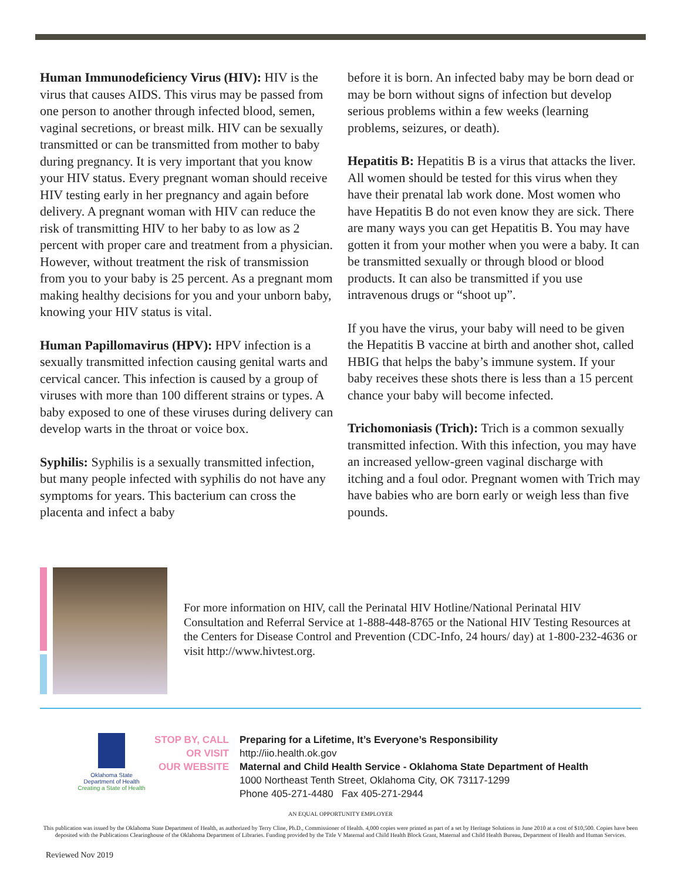Human Immunodeficiency Virus (HIV): HIV is the virus that causes AIDS. This virus may be passed from one person to another through infected blood, semen, vaginal secretions, or breast milk. HIV can be sexually transmitted or can be transmitted from mother to baby during pregnancy. It is very important that you know your HIV status. Every pregnant woman should receive HIV testing early in her pregnancy and again before delivery. A pregnant woman with HIV can reduce the risk of transmitting HIV to her baby to as low as 2 percent with proper care and treatment from a physician. However, without treatment the risk of transmission from you to your baby is 25 percent. As a pregnant mom making healthy decisions for you and your unborn baby, knowing your HIV status is vital.
Human Papillomavirus (HPV): HPV infection is a sexually transmitted infection causing genital warts and cervical cancer. This infection is caused by a group of viruses with more than 100 different strains or types. A baby exposed to one of these viruses during delivery can develop warts in the throat or voice box.
Syphilis: Syphilis is a sexually transmitted infection, but many people infected with syphilis do not have any symptoms for years. This bacterium can cross the placenta and infect a baby
before it is born. An infected baby may be born dead or may be born without signs of infection but develop serious problems within a few weeks (learning problems, seizures, or death).
Hepatitis B: Hepatitis B is a virus that attacks the liver. All women should be tested for this virus when they have their prenatal lab work done. Most women who have Hepatitis B do not even know they are sick. There are many ways you can get Hepatitis B. You may have gotten it from your mother when you were a baby. It can be transmitted sexually or through blood or blood products. It can also be transmitted if you use intravenous drugs or “shoot up”.
If you have the virus, your baby will need to be given the Hepatitis B vaccine at birth and another shot, called HBIG that helps the baby’s immune system. If your baby receives these shots there is less than a 15 percent chance your baby will become infected.
Trichomoniasis (Trich): Trich is a common sexually transmitted infection. With this infection, you may have an increased yellow-green vaginal discharge with itching and a foul odor. Pregnant women with Trich may have babies who are born early or weigh less than five pounds.
For more information on HIV, call the Perinatal HIV Hotline/National Perinatal HIV Consultation and Referral Service at 1-888-448-8765 or the National HIV Testing Resources at the Centers for Disease Control and Prevention (CDC-Info, 24 hours/ day) at 1-800-232-4636 or visit http://www.hivtest.org.
Oklahoma State
Department of Health
Creating a State of Health
STOP BY, CALL
OR VISIT
OUR WEBSITE
Preparing for a Lifetime, It’s Everyone’s Responsibility
http://iio.health.ok.gov
Maternal and Child Health Service - Oklahoma State Department of Health
1000 Northeast Tenth Street, Oklahoma City, OK 73117-1299
Phone 405-271-4480 Fax 405-271-2944
AN EQUAL OPPORTUNITY EMPLOYER
This publication was issued by the Oklahoma State Department of Health, as authorized by Terry Cline, Ph.D., Commissioner of Health. 4,000 copies were printed as part of a set by Heritage Solutions in June 2010 at a cost of $10,500. Copies have been deposited with the Publications Clearinghouse of the Oklahoma Department of Libraries. Funding provided by the Title V Maternal and Child Health Block Grant, Maternal and Child Health Bureau, Department of Health and Human Services.
Reviewed Nov 2019